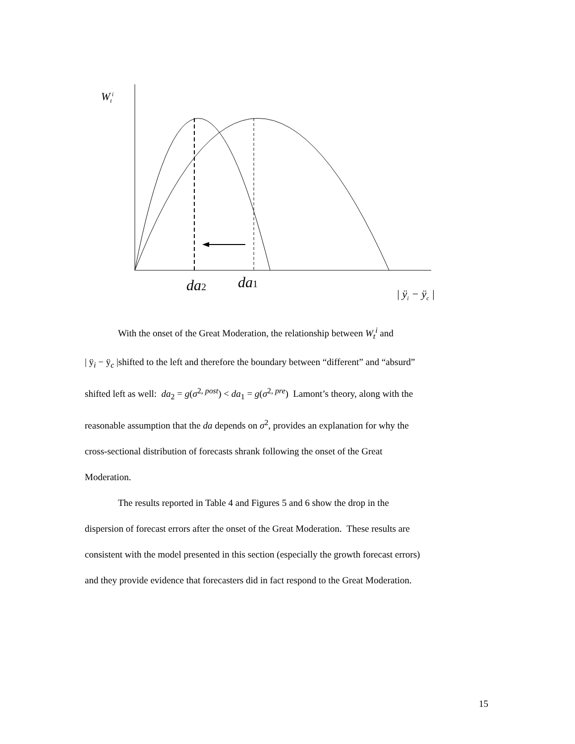W<sub>t</sub><sup>i</sup>
da2 da1
| ÿ<sub>i</sub> − ÿ<sub>c</sub> |
With the onset of the Great Moderation, the relationship between W<sub>t</sub><sup>i</sup> and
| ÿ<sub>i</sub> − ÿ<sub>c</sub> |shifted to the left and therefore the boundary between “different” and “absurd”
shifted left as well: da<sub>2</sub> = g(σ<sup>2, post</sup>) < da<sub>1</sub> = g(σ<sup>2, pre</sup>) Lamont’s theory, along with the
reasonable assumption that the da depends on σ<sup>2</sup>, provides an explanation for why the
cross-sectional distribution of forecasts shrank following the onset of the Great
Moderation.
The results reported in Table 4 and Figures 5 and 6 show the drop in the
dispersion of forecast errors after the onset of the Great Moderation. These results are
consistent with the model presented in this section (especially the growth forecast errors)
and they provide evidence that forecasters did in fact respond to the Great Moderation.
15